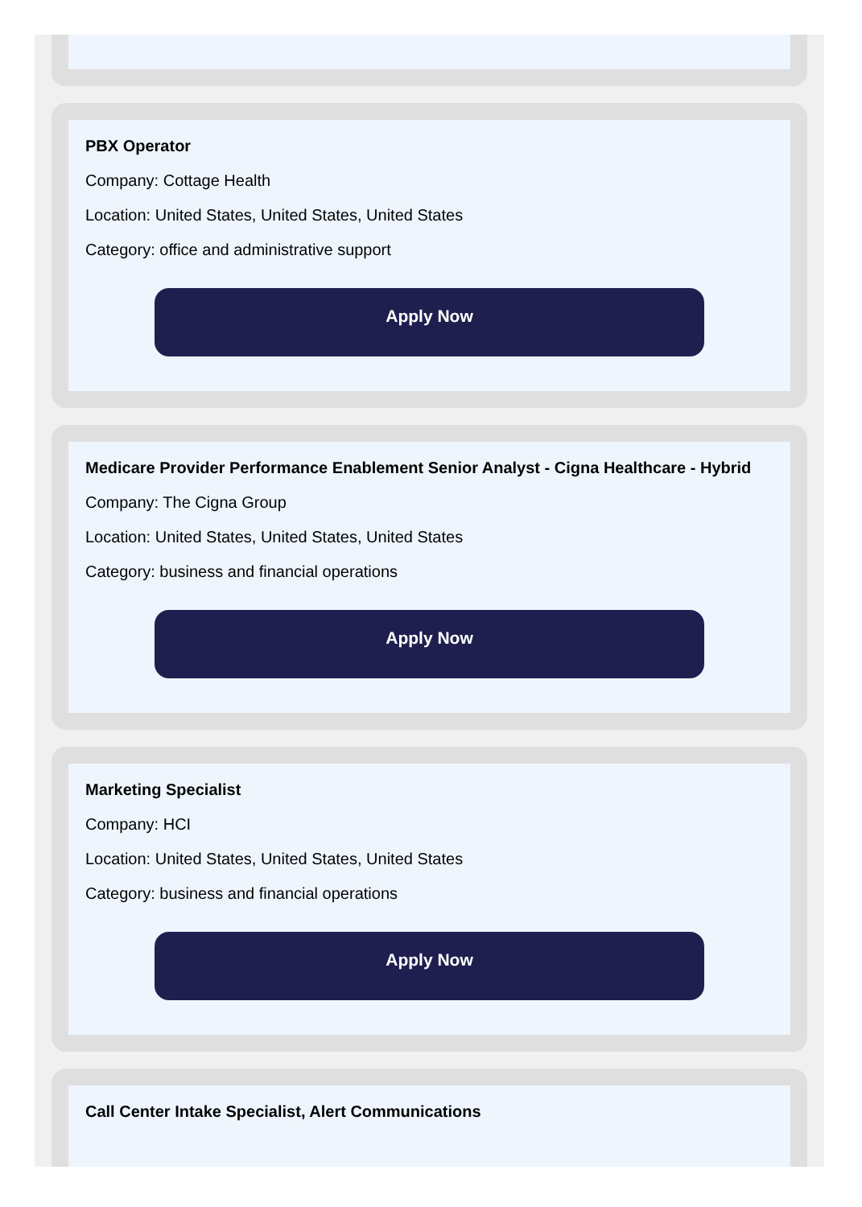PBX Operator
Company: Cottage Health
Location: United States, United States, United States
Category: office and administrative support
Apply Now
Medicare Provider Performance Enablement Senior Analyst - Cigna Healthcare - Hybrid
Company: The Cigna Group
Location: United States, United States, United States
Category: business and financial operations
Apply Now
Marketing Specialist
Company: HCI
Location: United States, United States, United States
Category: business and financial operations
Apply Now
Call Center Intake Specialist, Alert Communications